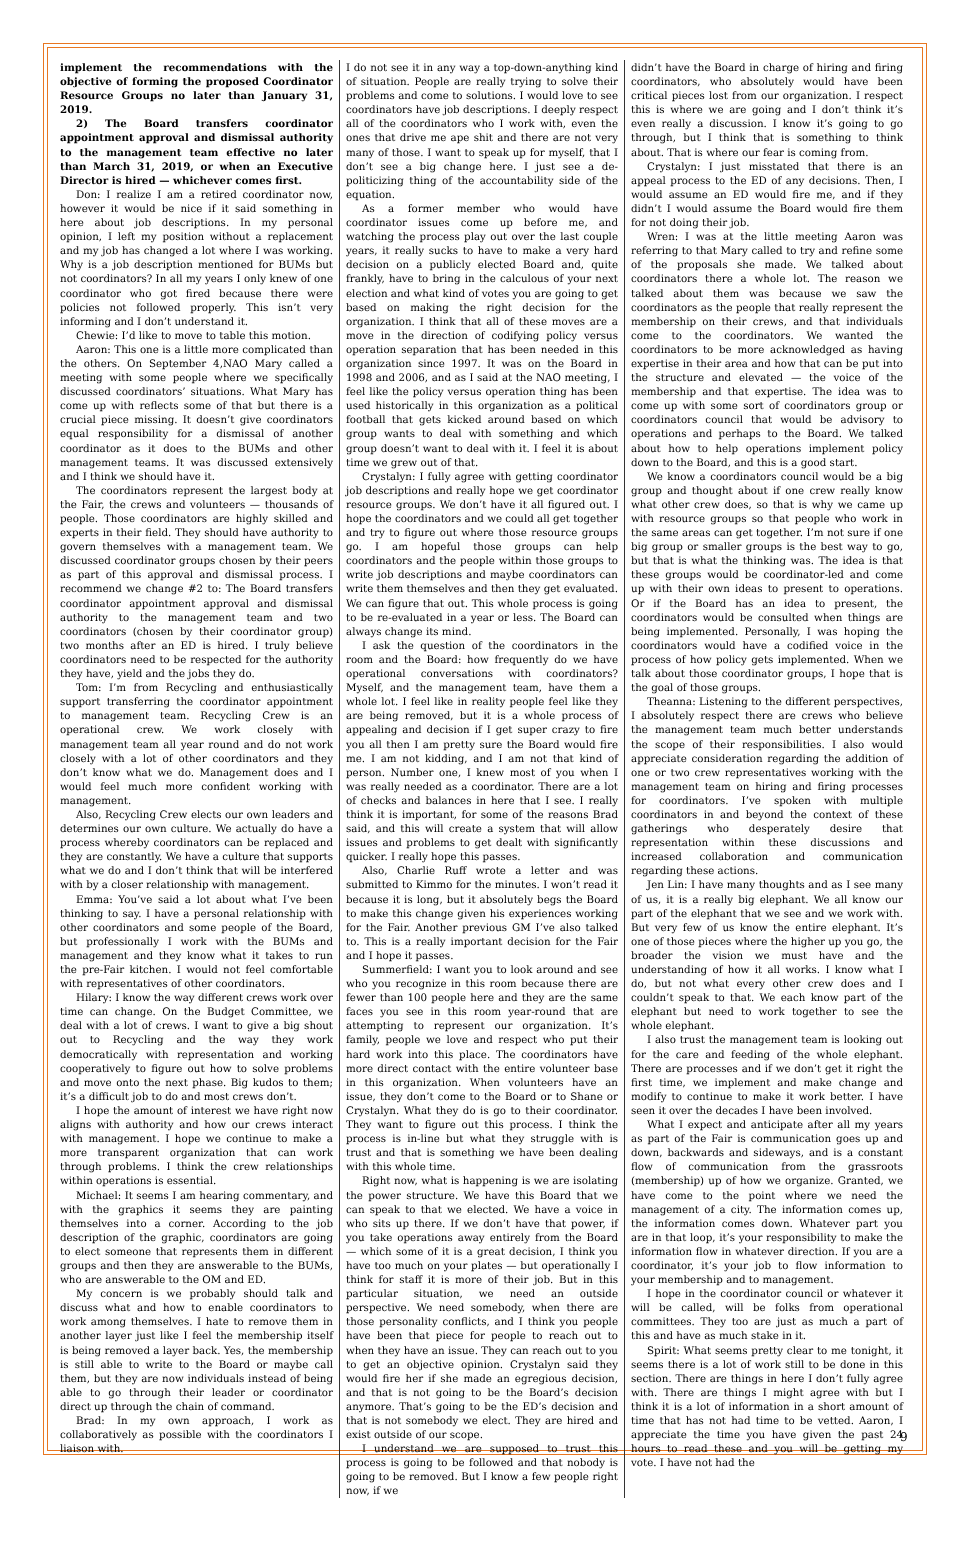implement the recommendations with the objective of forming the proposed Coordinator Resource Groups no later than January 31, 2019.
2) The Board transfers coordinator appointment approval and dismissal authority to the management team effective no later than March 31, 2019, or when an Executive Director is hired — whichever comes first.
Don: I realize I am a retired coordinator now, however it would be nice if it said something in here about job descriptions. In my personal opinion, I left my position without a replacement and my job has changed a lot where I was working. Why is a job description mentioned for BUMs but not coordinators? In all my years I only knew of one coordinator who got fired because there were policies not followed properly. This isn’t very informing and I don’t understand it.
Chewie: I’d like to move to table this motion.
Aaron: This one is a little more complicated than the others. On September 4,NAO Mary called a meeting with some people where we specifically discussed coordinators’ situations. What Mary has come up with reflects some of that but there is a crucial piece missing. It doesn’t give coordinators equal responsibility for a dismissal of another coordinator as it does to the BUMs and other management teams. It was discussed extensively and I think we should have it.
The coordinators represent the largest body at the Fair, the crews and volunteers — thousands of people. Those coordinators are highly skilled and experts in their field. They should have authority to govern themselves with a management team. We discussed coordinator groups chosen by their peers as part of this approval and dismissal process. I recommend we change #2 to: The Board transfers coordinator appointment approval and dismissal authority to the management team and two coordinators (chosen by their coordinator group) two months after an ED is hired. I truly believe coordinators need to be respected for the authority they have, yield and the jobs they do.
Tom: I’m from Recycling and enthusiastically support transferring the coordinator appointment to management team. Recycling Crew is an operational crew. We work closely with management team all year round and do not work closely with a lot of other coordinators and they don’t know what we do. Management does and I would feel much more confident working with management.
Also, Recycling Crew elects our own leaders and determines our own culture. We actually do have a process whereby coordinators can be replaced and they are constantly. We have a culture that supports what we do and I don’t think that will be interfered with by a closer relationship with management.
Emma: You’ve said a lot about what I’ve been thinking to say. I have a personal relationship with other coordinators and some people of the Board, but professionally I work with the BUMs and management and they know what it takes to run the pre-Fair kitchen. I would not feel comfortable with representatives of other coordinators.
Hilary: I know the way different crews work over time can change. On the Budget Committee, we deal with a lot of crews. I want to give a big shout out to Recycling and the way they work democratically with representation and working cooperatively to figure out how to solve problems and move onto the next phase. Big kudos to them; it’s a difficult job to do and most crews don’t.
I hope the amount of interest we have right now aligns with authority and how our crews interact with management. I hope we continue to make a more transparent organization that can work through problems. I think the crew relationships within operations is essential.
Michael: It seems I am hearing commentary, and with the graphics it seems they are painting themselves into a corner. According to the job description of the graphic, coordinators are going to elect someone that represents them in different groups and then they are answerable to the BUMs, who are answerable to the OM and ED.
My concern is we probably should talk and discuss what and how to enable coordinators to work among themselves. I hate to remove them in another layer just like I feel the membership itself is being removed a layer back. Yes, the membership is still able to write to the Board or maybe call them, but they are now individuals instead of being able to go through their leader or coordinator direct up through the chain of command.
Brad: In my own approach, I work as collaboratively as possible with the coordinators I liaison with.
I do not see it in any way a top-down-anything kind of situation. People are really trying to solve their problems and come to solutions. I would love to see coordinators have job descriptions. I deeply respect all of the coordinators who I work with, even the ones that drive me ape shit and there are not very many of those. I want to speak up for myself, that I don’t see a big change here. I just see a de-politicizing thing of the accountability side of the equation.
As a former member who would have coordinator issues come up before me, and watching the process play out over the last couple years, it really sucks to have to make a very hard decision on a publicly elected Board and, quite frankly, have to bring in the calculous of your next election and what kind of votes you are going to get based on making the right decision for the organization. I think that all of these moves are a move in the direction of codifying policy versus operation separation that has been needed in this organization since 1997. It was on the Board in 1998 and 2006, and as I said at the NAO meeting, I feel like the policy versus operation thing has been used historically in this organization as a political football that gets kicked around based on which group wants to deal with something and which group doesn’t want to deal with it. I feel it is about time we grew out of that.
Crystalyn: I fully agree with getting coordinator job descriptions and really hope we get coordinator resource groups. We don’t have it all figured out. I hope the coordinators and we could all get together and try to figure out where those resource groups go. I am hopeful those groups can help coordinators and the people within those groups to write job descriptions and maybe coordinators can write them themselves and then they get evaluated. We can figure that out. This whole process is going to be re-evaluated in a year or less. The Board can always change its mind.
I ask the question of the coordinators in the room and the Board: how frequently do we have operational conversations with coordinators? Myself, and the management team, have them a whole lot. I feel like in reality people feel like they are being removed, but it is a whole process of appealing and decision if I get super crazy to fire you all then I am pretty sure the Board would fire me. I am not kidding, and I am not that kind of person. Number one, I knew most of you when I was really needed as a coordinator. There are a lot of checks and balances in here that I see. I really think it is important, for some of the reasons Brad said, and this will create a system that will allow issues and problems to get dealt with significantly quicker. I really hope this passes.
Also, Charlie Ruff wrote a letter and was submitted to Kimmo for the minutes. I won’t read it because it is long, but it absolutely begs the Board to make this change given his experiences working for the Fair. Another previous GM I’ve also talked to. This is a really important decision for the Fair and I hope it passes.
Summerfield: I want you to look around and see who you recognize in this room because there are fewer than 100 people here and they are the same faces you see in this room year-round that are attempting to represent our organization. It’s family, people we love and respect who put their hard work into this place. The coordinators have more direct contact with the entire volunteer base in this organization. When volunteers have an issue, they don’t come to the Board or to Shane or Crystalyn. What they do is go to their coordinator. They want to figure out this process. I think the process is in-line but what they struggle with is trust and that is something we have been dealing with this whole time.
Right now, what is happening is we are isolating the power structure. We have this Board that we can speak to that we elected. We have a voice in who sits up there. If we don’t have that power, if you take operations away entirely from the Board — which some of it is a great decision, I think you have too much on your plates — but operationally I think for staff it is more of their job. But in this particular situation, we need an outside perspective. We need somebody, when there are those personality conflicts, and I think you people have been that piece for people to reach out to when they have an issue. They can reach out to you to get an objective opinion. Crystalyn said they would fire her if she made an egregious decision, and that is not going to be the Board’s decision anymore. That’s going to be the ED’s decision and that is not somebody we elect. They are hired and exist outside of our scope.
I understand we are supposed to trust this process is going to be followed and that nobody is going to be removed. But I know a few people right now, if we
didn’t have the Board in charge of hiring and firing coordinators, who absolutely would have been critical pieces lost from our organization. I respect this is where we are going and I don’t think it’s even really a discussion. I know it’s going to go through, but I think that is something to think about. That is where our fear is coming from.
Crystalyn: I just misstated that there is an appeal process to the ED of any decisions. Then, I would assume an ED would fire me, and if they didn’t I would assume the Board would fire them for not doing their job.
Wren: I was at the little meeting Aaron was referring to that Mary called to try and refine some of the proposals she made. We talked about coordinators there a whole lot. The reason we talked about them was because we saw the coordinators as the people that really represent the membership on their crews, and that individuals come to the coordinators. We wanted the coordinators to be more acknowledged as having expertise in their area and how that can be put into the structure and elevated — the voice of the membership and that expertise. The idea was to come up with some sort of coordinators group or coordinators council that would be advisory to operations and perhaps to the Board. We talked about how to help operations implement policy down to the Board, and this is a good start.
We know a coordinators council would be a big group and thought about if one crew really know what other crew does, so that is why we came up with resource groups so that people who work in the same areas can get together. I’m not sure if one big group or smaller groups is the best way to go, but that is what the thinking was. The idea is that these groups would be coordinator-led and come up with their own ideas to present to operations. Or if the Board has an idea to present, the coordinators would be consulted when things are being implemented. Personally, I was hoping the coordinators would have a codified voice in the process of how policy gets implemented. When we talk about those coordinator groups, I hope that is the goal of those groups.
Theanna: Listening to the different perspectives, I absolutely respect there are crews who believe the management team much better understands the scope of their responsibilities. I also would appreciate consideration regarding the addition of one or two crew representatives working with the management team on hiring and firing processes for coordinators. I’ve spoken with multiple coordinators in and beyond the context of these gatherings who desperately desire that representation within these discussions and increased collaboration and communication regarding these actions.
Jen Lin: I have many thoughts and as I see many of us, it is a really big elephant. We all know our part of the elephant that we see and we work with. But very few of us know the entire elephant. It’s one of those pieces where the higher up you go, the broader the vision we must have and the understanding of how it all works. I know what I do, but not what every other crew does and I couldn’t speak to that. We each know part of the elephant but need to work together to see the whole elephant.
I also trust the management team is looking out for the care and feeding of the whole elephant. There are processes and if we don’t get it right the first time, we implement and make change and modify to continue to make it work better. I have seen it over the decades I have been involved.
What I expect and anticipate after all my years as part of the Fair is communication goes up and down, backwards and sideways, and is a constant flow of communication from the grassroots (membership) up of how we organize. Granted, we have come to the point where we need the management of a city. The information comes up, the information comes down. Whatever part you are in that loop, it’s your responsibility to make the information flow in whatever direction. If you are a coordinator, it’s your job to flow information to your membership and to management.
I hope in the coordinator council or whatever it will be called, will be folks from operational committees. They too are just as much a part of this and have as much stake in it.
Spirit: What seems pretty clear to me tonight, it seems there is a lot of work still to be done in this section. There are things in here I don’t fully agree with. There are things I might agree with but I think it is a lot of information in a short amount of time that has not had time to be vetted. Aaron, I appreciate the time you have given the past 24 hours to read these and you will be getting my vote. I have not had the
9